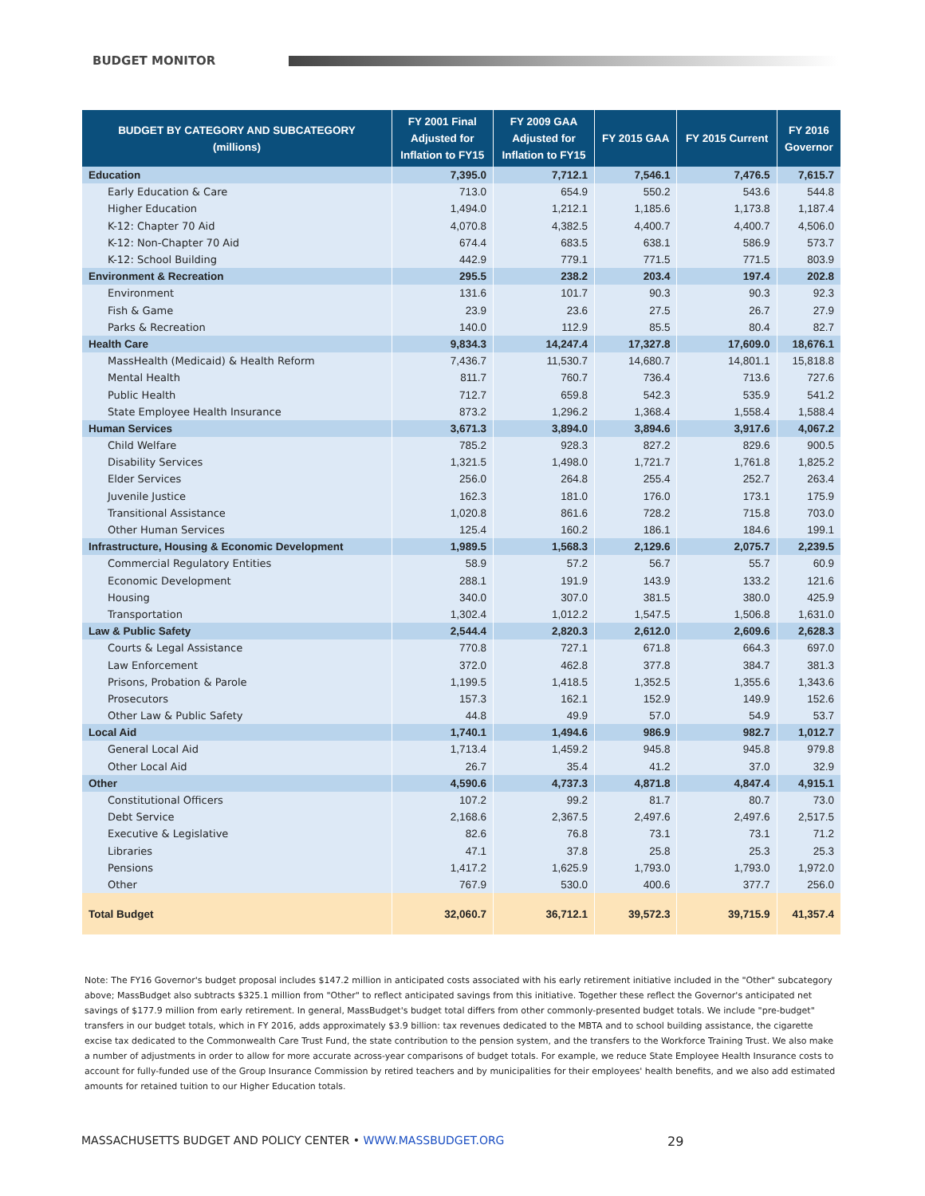BUDGET MONITOR
| BUDGET BY CATEGORY AND SUBCATEGORY (millions) | FY 2001 Final Adjusted for Inflation to FY15 | FY 2009 GAA Adjusted for Inflation to FY15 | FY 2015 GAA | FY 2015 Current | FY 2016 Governor |
| --- | --- | --- | --- | --- | --- |
| Education | 7,395.0 | 7,712.1 | 7,546.1 | 7,476.5 | 7,615.7 |
| Early Education & Care | 713.0 | 654.9 | 550.2 | 543.6 | 544.8 |
| Higher Education | 1,494.0 | 1,212.1 | 1,185.6 | 1,173.8 | 1,187.4 |
| K-12: Chapter 70 Aid | 4,070.8 | 4,382.5 | 4,400.7 | 4,400.7 | 4,506.0 |
| K-12: Non-Chapter 70 Aid | 674.4 | 683.5 | 638.1 | 586.9 | 573.7 |
| K-12: School Building | 442.9 | 779.1 | 771.5 | 771.5 | 803.9 |
| Environment & Recreation | 295.5 | 238.2 | 203.4 | 197.4 | 202.8 |
| Environment | 131.6 | 101.7 | 90.3 | 90.3 | 92.3 |
| Fish & Game | 23.9 | 23.6 | 27.5 | 26.7 | 27.9 |
| Parks & Recreation | 140.0 | 112.9 | 85.5 | 80.4 | 82.7 |
| Health Care | 9,834.3 | 14,247.4 | 17,327.8 | 17,609.0 | 18,676.1 |
| MassHealth (Medicaid) & Health Reform | 7,436.7 | 11,530.7 | 14,680.7 | 14,801.1 | 15,818.8 |
| Mental Health | 811.7 | 760.7 | 736.4 | 713.6 | 727.6 |
| Public Health | 712.7 | 659.8 | 542.3 | 535.9 | 541.2 |
| State Employee Health Insurance | 873.2 | 1,296.2 | 1,368.4 | 1,558.4 | 1,588.4 |
| Human Services | 3,671.3 | 3,894.0 | 3,894.6 | 3,917.6 | 4,067.2 |
| Child Welfare | 785.2 | 928.3 | 827.2 | 829.6 | 900.5 |
| Disability Services | 1,321.5 | 1,498.0 | 1,721.7 | 1,761.8 | 1,825.2 |
| Elder Services | 256.0 | 264.8 | 255.4 | 252.7 | 263.4 |
| Juvenile Justice | 162.3 | 181.0 | 176.0 | 173.1 | 175.9 |
| Transitional Assistance | 1,020.8 | 861.6 | 728.2 | 715.8 | 703.0 |
| Other Human Services | 125.4 | 160.2 | 186.1 | 184.6 | 199.1 |
| Infrastructure, Housing & Economic Development | 1,989.5 | 1,568.3 | 2,129.6 | 2,075.7 | 2,239.5 |
| Commercial Regulatory Entities | 58.9 | 57.2 | 56.7 | 55.7 | 60.9 |
| Economic Development | 288.1 | 191.9 | 143.9 | 133.2 | 121.6 |
| Housing | 340.0 | 307.0 | 381.5 | 380.0 | 425.9 |
| Transportation | 1,302.4 | 1,012.2 | 1,547.5 | 1,506.8 | 1,631.0 |
| Law & Public Safety | 2,544.4 | 2,820.3 | 2,612.0 | 2,609.6 | 2,628.3 |
| Courts & Legal Assistance | 770.8 | 727.1 | 671.8 | 664.3 | 697.0 |
| Law Enforcement | 372.0 | 462.8 | 377.8 | 384.7 | 381.3 |
| Prisons, Probation & Parole | 1,199.5 | 1,418.5 | 1,352.5 | 1,355.6 | 1,343.6 |
| Prosecutors | 157.3 | 162.1 | 152.9 | 149.9 | 152.6 |
| Other Law & Public Safety | 44.8 | 49.9 | 57.0 | 54.9 | 53.7 |
| Local Aid | 1,740.1 | 1,494.6 | 986.9 | 982.7 | 1,012.7 |
| General Local Aid | 1,713.4 | 1,459.2 | 945.8 | 945.8 | 979.8 |
| Other Local Aid | 26.7 | 35.4 | 41.2 | 37.0 | 32.9 |
| Other | 4,590.6 | 4,737.3 | 4,871.8 | 4,847.4 | 4,915.1 |
| Constitutional Officers | 107.2 | 99.2 | 81.7 | 80.7 | 73.0 |
| Debt Service | 2,168.6 | 2,367.5 | 2,497.6 | 2,497.6 | 2,517.5 |
| Executive & Legislative | 82.6 | 76.8 | 73.1 | 73.1 | 71.2 |
| Libraries | 47.1 | 37.8 | 25.8 | 25.3 | 25.3 |
| Pensions | 1,417.2 | 1,625.9 | 1,793.0 | 1,793.0 | 1,972.0 |
| Other | 767.9 | 530.0 | 400.6 | 377.7 | 256.0 |
| Total Budget | 32,060.7 | 36,712.1 | 39,572.3 | 39,715.9 | 41,357.4 |
Note: The FY16 Governor's budget proposal includes $147.2 million in anticipated costs associated with his early retirement initiative included in the "Other" subcategory above; MassBudget also subtracts $325.1 million from "Other" to reflect anticipated savings from this initiative. Together these reflect the Governor's anticipated net savings of $177.9 million from early retirement. In general, MassBudget's budget total differs from other commonly-presented budget totals. We include "pre-budget" transfers in our budget totals, which in FY 2016, adds approximately $3.9 billion: tax revenues dedicated to the MBTA and to school building assistance, the cigarette excise tax dedicated to the Commonwealth Care Trust Fund, the state contribution to the pension system, and the transfers to the Workforce Training Trust. We also make a number of adjustments in order to allow for more accurate across-year comparisons of budget totals. For example, we reduce State Employee Health Insurance costs to account for fully-funded use of the Group Insurance Commission by retired teachers and by municipalities for their employees' health benefits, and we also add estimated amounts for retained tuition to our Higher Education totals.
MASSACHUSETTS BUDGET AND POLICY CENTER • WWW.MASSBUDGET.ORG 29